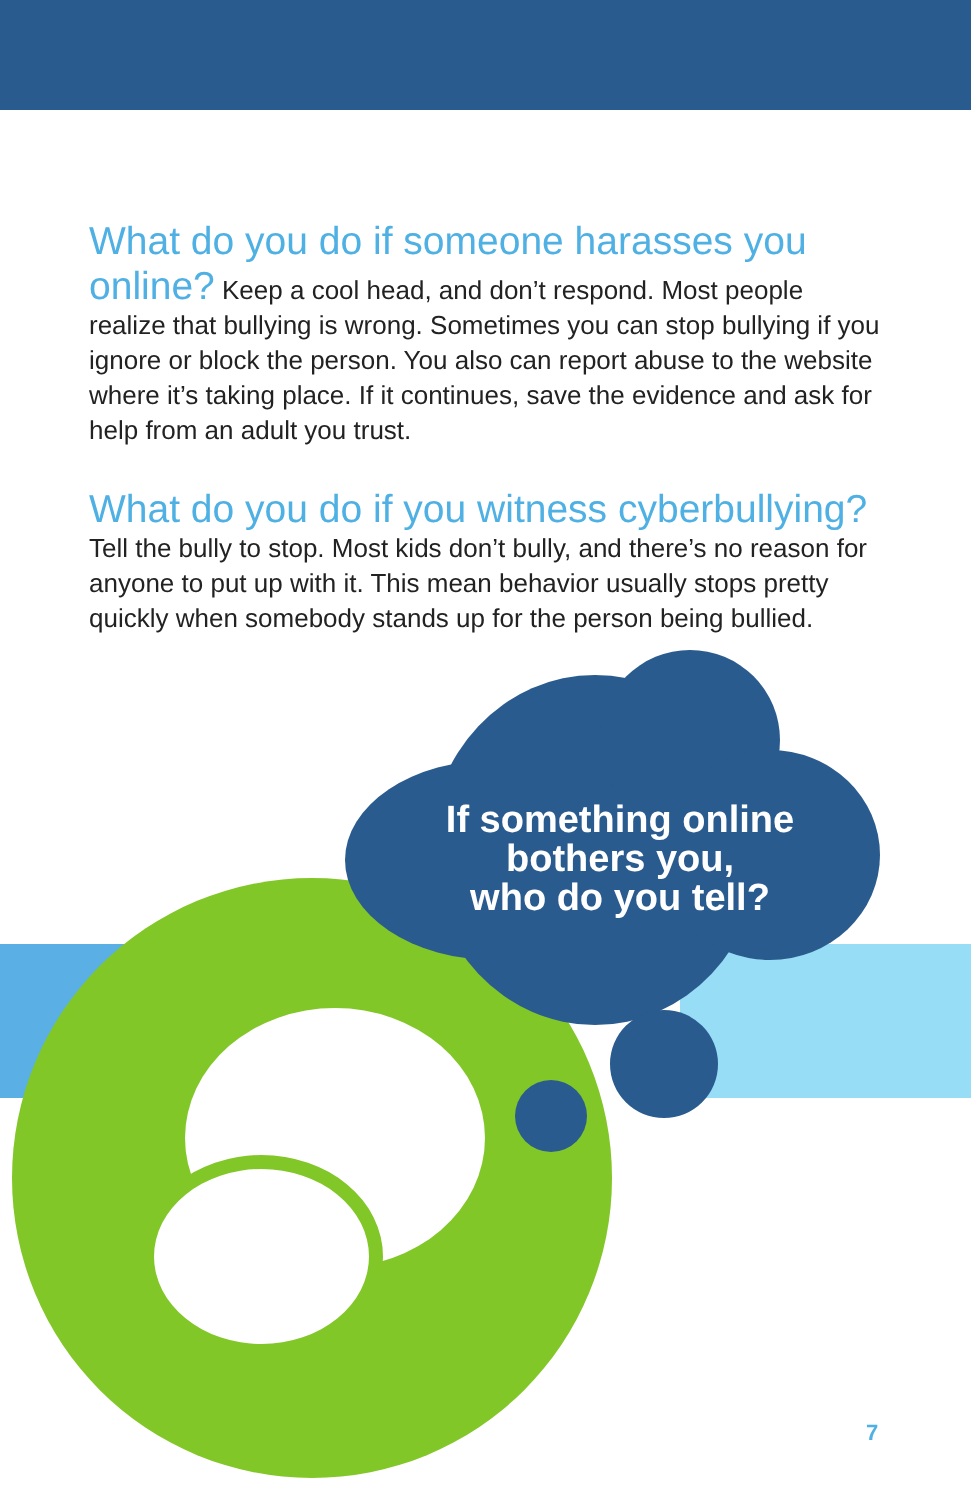What do you do if someone harasses you online?
Keep a cool head, and don’t respond. Most people realize that bullying is wrong. Sometimes you can stop bullying if you ignore or block the person. You also can report abuse to the website where it’s taking place. If it continues, save the evidence and ask for help from an adult you trust.
What do you do if you witness cyberbullying?
Tell the bully to stop. Most kids don’t bully, and there’s no reason for anyone to put up with it. This mean behavior usually stops pretty quickly when somebody stands up for the person being bullied.
If something online
bothers you,
who do you tell?
7